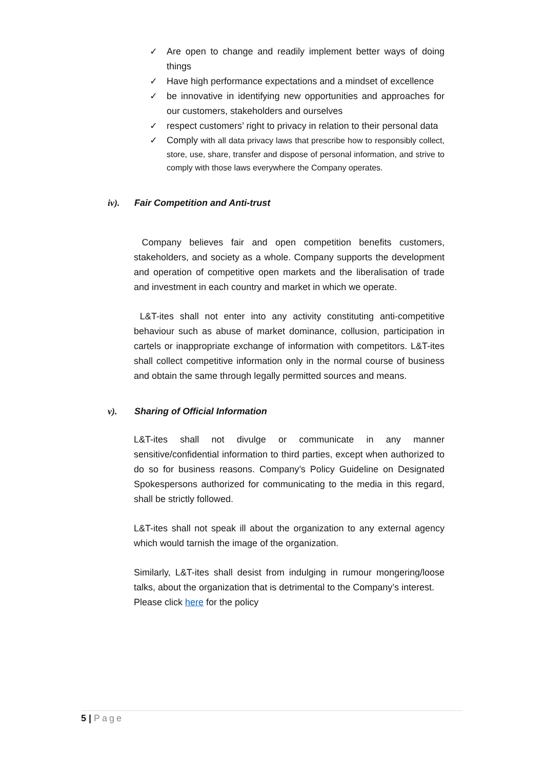✓ Are open to change and readily implement better ways of doing things
✓ Have high performance expectations and a mindset of excellence
✓ be innovative in identifying new opportunities and approaches for our customers, stakeholders and ourselves
✓ respect customers’ right to privacy in relation to their personal data
✓ Comply with all data privacy laws that prescribe how to responsibly collect, store, use, share, transfer and dispose of personal information, and strive to comply with those laws everywhere the Company operates.
iv). Fair Competition and Anti-trust
Company believes fair and open competition benefits customers, stakeholders, and society as a whole. Company supports the development and operation of competitive open markets and the liberalisation of trade and investment in each country and market in which we operate.
L&T-ites shall not enter into any activity constituting anti-competitive behaviour such as abuse of market dominance, collusion, participation in cartels or inappropriate exchange of information with competitors. L&T-ites shall collect competitive information only in the normal course of business and obtain the same through legally permitted sources and means.
v). Sharing of Official Information
L&T-ites shall not divulge or communicate in any manner sensitive/confidential information to third parties, except when authorized to do so for business reasons. Company’s Policy Guideline on Designated Spokespersons authorized for communicating to the media in this regard, shall be strictly followed.
L&T-ites shall not speak ill about the organization to any external agency which would tarnish the image of the organization.
Similarly, L&T-ites shall desist from indulging in rumour mongering/loose talks, about the organization that is detrimental to the Company’s interest.
Please click here for the policy
5 | Page